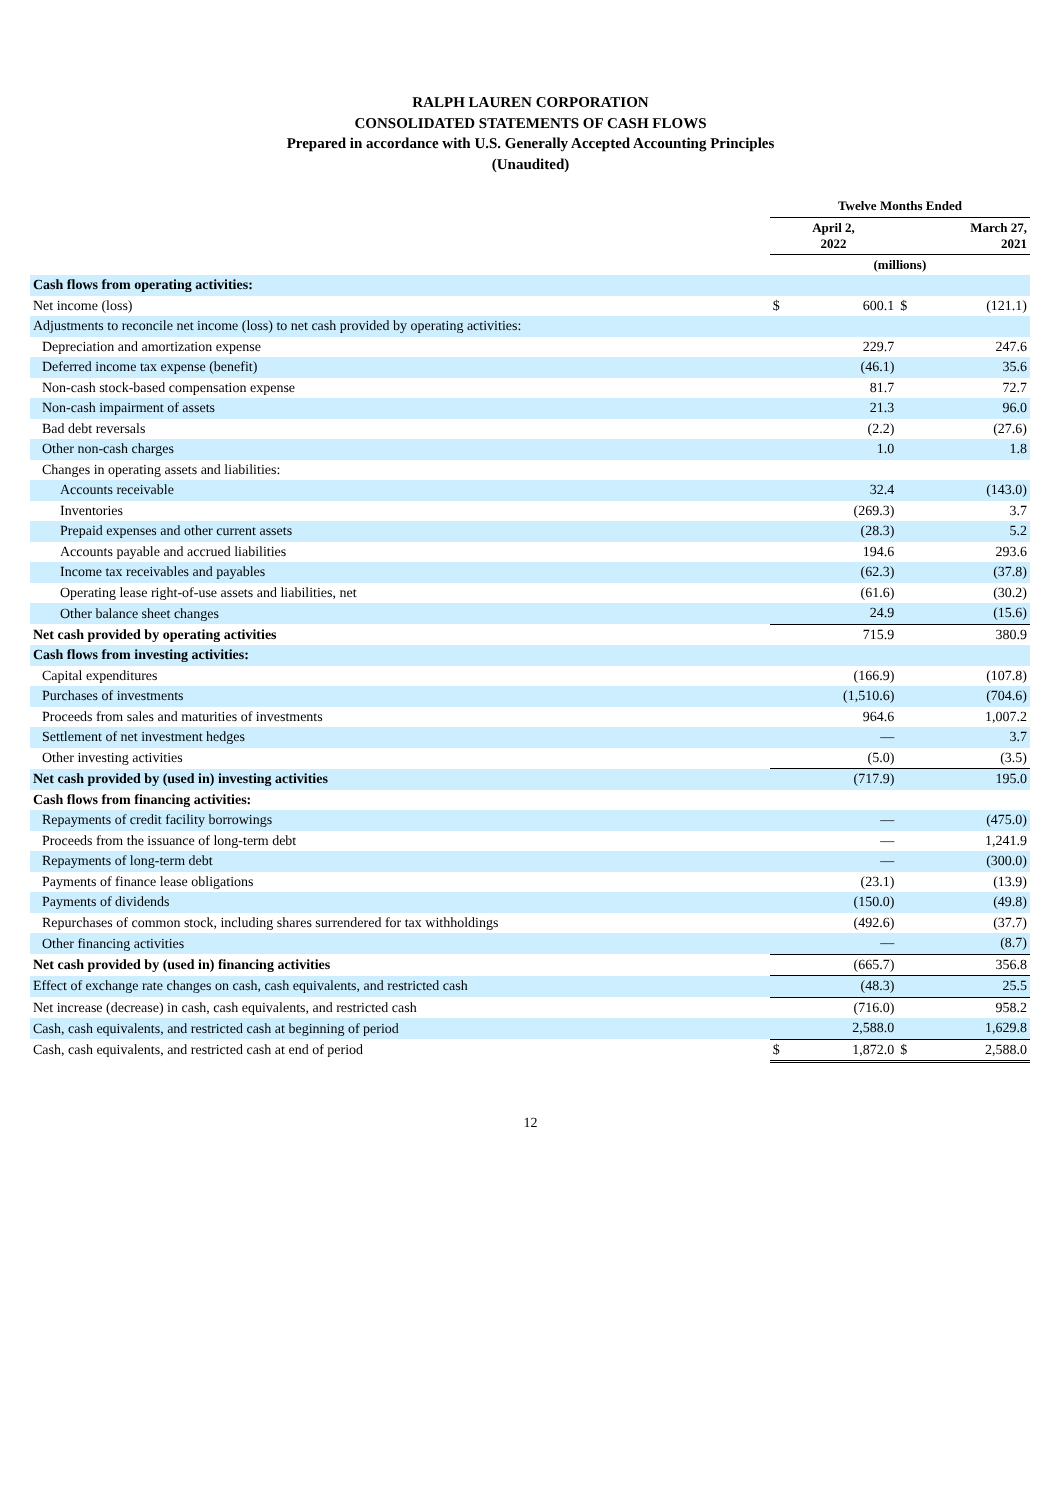RALPH LAUREN CORPORATION
CONSOLIDATED STATEMENTS OF CASH FLOWS
Prepared in accordance with U.S. Generally Accepted Accounting Principles
(Unaudited)
| | Twelve Months Ended | | | |
| --- | --- | --- | --- | --- |
| | April 2, 2022 | | March 27, 2021 | |
| | (millions) | | | |
| Cash flows from operating activities: | | | | |
| Net income (loss) | $ | 600.1 | $ | (121.1) |
| Adjustments to reconcile net income (loss) to net cash provided by operating activities: | | | | |
| Depreciation and amortization expense | | 229.7 | | 247.6 |
| Deferred income tax expense (benefit) | | (46.1) | | 35.6 |
| Non-cash stock-based compensation expense | | 81.7 | | 72.7 |
| Non-cash impairment of assets | | 21.3 | | 96.0 |
| Bad debt reversals | | (2.2) | | (27.6) |
| Other non-cash charges | | 1.0 | | 1.8 |
| Changes in operating assets and liabilities: | | | | |
| Accounts receivable | | 32.4 | | (143.0) |
| Inventories | | (269.3) | | 3.7 |
| Prepaid expenses and other current assets | | (28.3) | | 5.2 |
| Accounts payable and accrued liabilities | | 194.6 | | 293.6 |
| Income tax receivables and payables | | (62.3) | | (37.8) |
| Operating lease right-of-use assets and liabilities, net | | (61.6) | | (30.2) |
| Other balance sheet changes | | 24.9 | | (15.6) |
| Net cash provided by operating activities | | 715.9 | | 380.9 |
| Cash flows from investing activities: | | | | |
| Capital expenditures | | (166.9) | | (107.8) |
| Purchases of investments | | (1,510.6) | | (704.6) |
| Proceeds from sales and maturities of investments | | 964.6 | | 1,007.2 |
| Settlement of net investment hedges | | — | | 3.7 |
| Other investing activities | | (5.0) | | (3.5) |
| Net cash provided by (used in) investing activities | | (717.9) | | 195.0 |
| Cash flows from financing activities: | | | | |
| Repayments of credit facility borrowings | | — | | (475.0) |
| Proceeds from the issuance of long-term debt | | — | | 1,241.9 |
| Repayments of long-term debt | | — | | (300.0) |
| Payments of finance lease obligations | | (23.1) | | (13.9) |
| Payments of dividends | | (150.0) | | (49.8) |
| Repurchases of common stock, including shares surrendered for tax withholdings | | (492.6) | | (37.7) |
| Other financing activities | | — | | (8.7) |
| Net cash provided by (used in) financing activities | | (665.7) | | 356.8 |
| Effect of exchange rate changes on cash, cash equivalents, and restricted cash | | (48.3) | | 25.5 |
| Net increase (decrease) in cash, cash equivalents, and restricted cash | | (716.0) | | 958.2 |
| Cash, cash equivalents, and restricted cash at beginning of period | | 2,588.0 | | 1,629.8 |
| Cash, cash equivalents, and restricted cash at end of period | $ | 1,872.0 | $ | 2,588.0 |
12